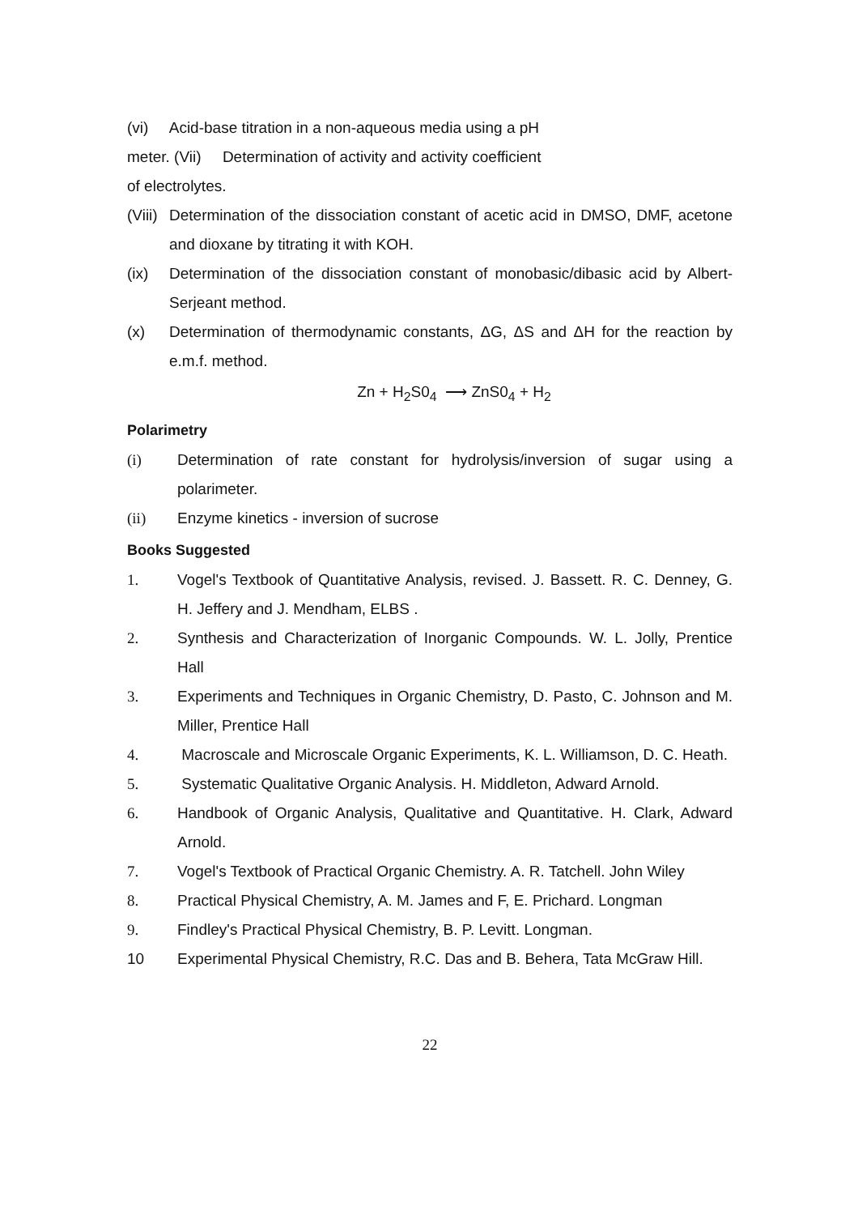(vi) Acid-base titration in a non-aqueous media using a pH
meter. (Vii) Determination of activity and activity coefficient
of electrolytes.
(Viii) Determination of the dissociation constant of acetic acid in DMSO, DMF, acetone and dioxane by titrating it with KOH.
(ix) Determination of the dissociation constant of monobasic/dibasic acid by Albert-Serjeant method.
(x) Determination of thermodynamic constants, ΔG, ΔS and ΔH for the reaction by e.m.f. method.
Zn + H<sub>2</sub>S0<sub>4</sub> ⟶ ZnS0<sub>4</sub> + H<sub>2</sub>
Polarimetry
(i) Determination of rate constant for hydrolysis/inversion of sugar using a polarimeter.
(ii) Enzyme kinetics - inversion of sucrose
Books Suggested
1. Vogel's Textbook of Quantitative Analysis, revised. J. Bassett. R. C. Denney, G. H. Jeffery and J. Mendham, ELBS .
2. Synthesis and Characterization of Inorganic Compounds. W. L. Jolly, Prentice Hall
3. Experiments and Techniques in Organic Chemistry, D. Pasto, C. Johnson and M. Miller, Prentice Hall
4. Macroscale and Microscale Organic Experiments, K. L. Williamson, D. C. Heath.
5. Systematic Qualitative Organic Analysis. H. Middleton, Adward Arnold.
6. Handbook of Organic Analysis, Qualitative and Quantitative. H. Clark, Adward Arnold.
7. Vogel's Textbook of Practical Organic Chemistry. A. R. Tatchell. John Wiley
8. Practical Physical Chemistry, A. M. James and F, E. Prichard. Longman
9. Findley's Practical Physical Chemistry, B. P. Levitt. Longman.
10 Experimental Physical Chemistry, R.C. Das and B. Behera, Tata McGraw Hill.
22